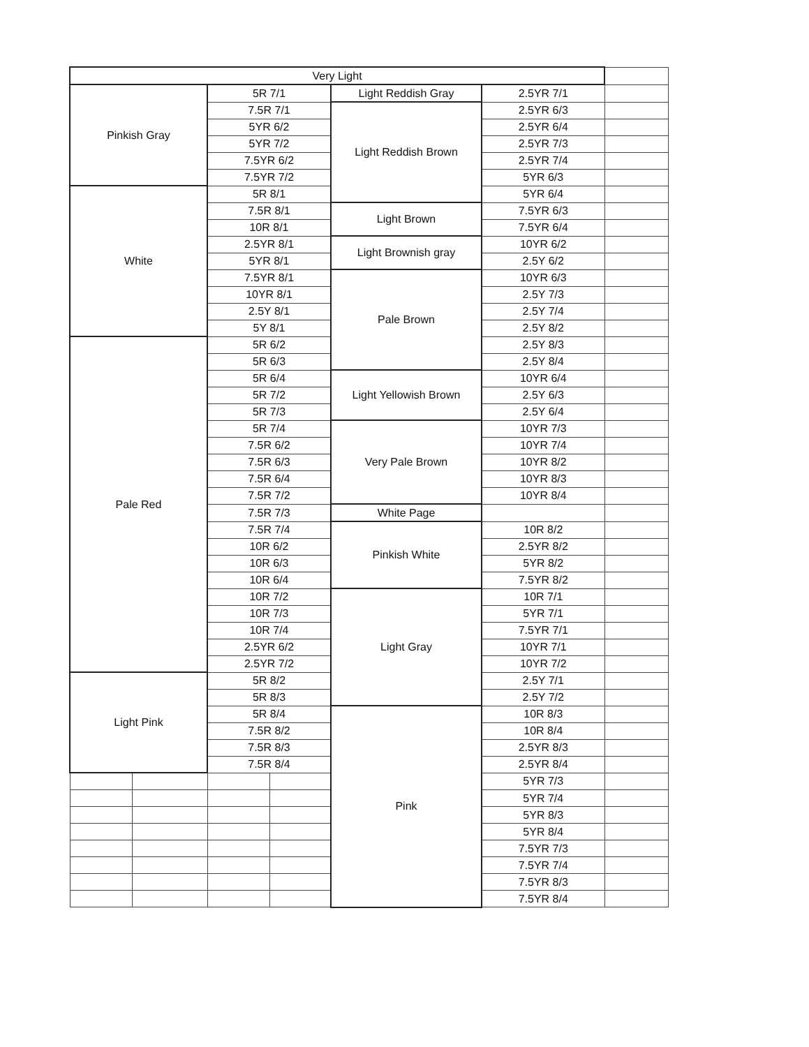| Very Light | | | | | | |
| Pinkish Gray | | 5R 7/1 | | Light Reddish Gray | 2.5YR 7/1 | |
| | | 7.5R 7/1 | | Light Reddish Brown | 2.5YR 6/3 | |
| | | 5YR 6/2 | | | 2.5YR 6/4 | |
| | | 5YR 7/2 | | | 2.5YR 7/3 | |
| | | 7.5YR 6/2 | | | 2.5YR 7/4 | |
| | | 7.5YR 7/2 | | | 5YR 6/3 | |
| White | | 5R 8/1 | | | 5YR 6/4 | |
| | | 7.5R 8/1 | | Light Brown | 7.5YR 6/3 | |
| | | 10R 8/1 | | | 7.5YR 6/4 | |
| | | 2.5YR 8/1 | | Light Brownish gray | 10YR 6/2 | |
| | | 5YR 8/1 | | | 2.5Y 6/2 | |
| | | 7.5YR 8/1 | | Pale Brown | 10YR 6/3 | |
| | | 10YR 8/1 | | | 2.5Y 7/3 | |
| | | 2.5Y 8/1 | | | 2.5Y 7/4 | |
| | | 5Y 8/1 | | | 2.5Y 8/2 | |
| Pale Red | | 5R 6/2 | | | 2.5Y 8/3 | |
| | | 5R 6/3 | | | 2.5Y 8/4 | |
| | | 5R 6/4 | | Light Yellowish Brown | 10YR 6/4 | |
| | | 5R 7/2 | | | 2.5Y 6/3 | |
| | | 5R 7/3 | | | 2.5Y 6/4 | |
| | | 5R 7/4 | | Very Pale Brown | 10YR 7/3 | |
| | | 7.5R 6/2 | | | 10YR 7/4 | |
| | | 7.5R 6/3 | | | 10YR 8/2 | |
| | | 7.5R 6/4 | | | 10YR 8/3 | |
| | | 7.5R 7/2 | | | 10YR 8/4 | |
| | | 7.5R 7/3 | | White Page | | |
| | | 7.5R 7/4 | | Pinkish White | 10R 8/2 | |
| | | 10R 6/2 | | | 2.5YR 8/2 | |
| | | 10R 6/3 | | | 5YR 8/2 | |
| | | 10R 6/4 | | | 7.5YR 8/2 | |
| | | 10R 7/2 | | Light Gray | 10R 7/1 | |
| | | 10R 7/3 | | | 5YR 7/1 | |
| | | 10R 7/4 | | | 7.5YR 7/1 | |
| | | 2.5YR 6/2 | | | 10YR 7/1 | |
| | | 2.5YR 7/2 | | | 10YR 7/2 | |
| Light Pink | | 5R 8/2 | | | 2.5Y 7/1 | |
| | | 5R 8/3 | | | 2.5Y 7/2 | |
| | | 5R 8/4 | | Pink | 10R 8/3 | |
| | | 7.5R 8/2 | | | 10R 8/4 | |
| | | 7.5R 8/3 | | | 2.5YR 8/3 | |
| | | 7.5R 8/4 | | | 2.5YR 8/4 | |
| | | | | | 5YR 7/3 | |
| | | | | | 5YR 7/4 | |
| | | | | | 5YR 8/3 | |
| | | | | | 5YR 8/4 | |
| | | | | | 7.5YR 7/3 | |
| | | | | | 7.5YR 7/4 | |
| | | | | | 7.5YR 8/3 | |
| | | | | | 7.5YR 8/4 | |